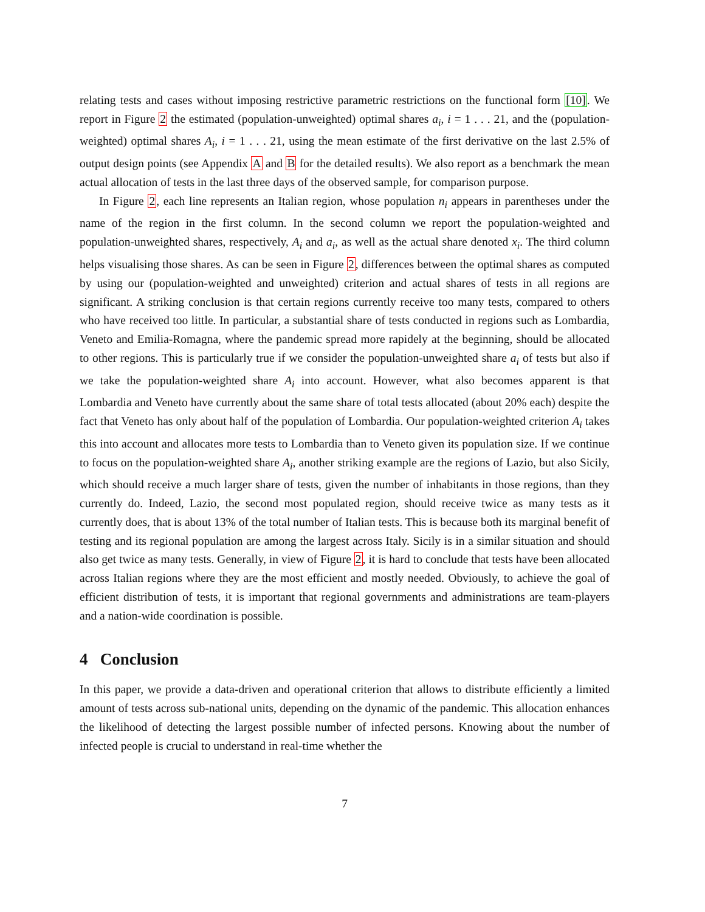relating tests and cases without imposing restrictive parametric restrictions on the functional form [10]. We report in Figure 2 the estimated (population-unweighted) optimal shares a<sub>i</sub>, i = 1 . . . 21, and the (population-weighted) optimal shares A<sub>i</sub>, i = 1 . . . 21, using the mean estimate of the first derivative on the last 2.5% of output design points (see Appendix A and B for the detailed results). We also report as a benchmark the mean actual allocation of tests in the last three days of the observed sample, for comparison purpose.
In Figure 2, each line represents an Italian region, whose population n<sub>i</sub> appears in parentheses under the name of the region in the first column. In the second column we report the population-weighted and population-unweighted shares, respectively, A<sub>i</sub> and a<sub>i</sub>, as well as the actual share denoted x<sub>i</sub>. The third column helps visualising those shares. As can be seen in Figure 2, differences between the optimal shares as computed by using our (population-weighted and unweighted) criterion and actual shares of tests in all regions are significant. A striking conclusion is that certain regions currently receive too many tests, compared to others who have received too little. In particular, a substantial share of tests conducted in regions such as Lombardia, Veneto and Emilia-Romagna, where the pandemic spread more rapidely at the beginning, should be allocated to other regions. This is particularly true if we consider the population-unweighted share a<sub>i</sub> of tests but also if we take the population-weighted share A<sub>i</sub> into account. However, what also becomes apparent is that Lombardia and Veneto have currently about the same share of total tests allocated (about 20% each) despite the fact that Veneto has only about half of the population of Lombardia. Our population-weighted criterion A<sub>i</sub> takes this into account and allocates more tests to Lombardia than to Veneto given its population size. If we continue to focus on the population-weighted share A<sub>i</sub>, another striking example are the regions of Lazio, but also Sicily, which should receive a much larger share of tests, given the number of inhabitants in those regions, than they currently do. Indeed, Lazio, the second most populated region, should receive twice as many tests as it currently does, that is about 13% of the total number of Italian tests. This is because both its marginal benefit of testing and its regional population are among the largest across Italy. Sicily is in a similar situation and should also get twice as many tests. Generally, in view of Figure 2, it is hard to conclude that tests have been allocated across Italian regions where they are the most efficient and mostly needed. Obviously, to achieve the goal of efficient distribution of tests, it is important that regional governments and administrations are team-players and a nation-wide coordination is possible.
4 Conclusion
In this paper, we provide a data-driven and operational criterion that allows to distribute efficiently a limited amount of tests across sub-national units, depending on the dynamic of the pandemic. This allocation enhances the likelihood of detecting the largest possible number of infected persons. Knowing about the number of infected people is crucial to understand in real-time whether the
7